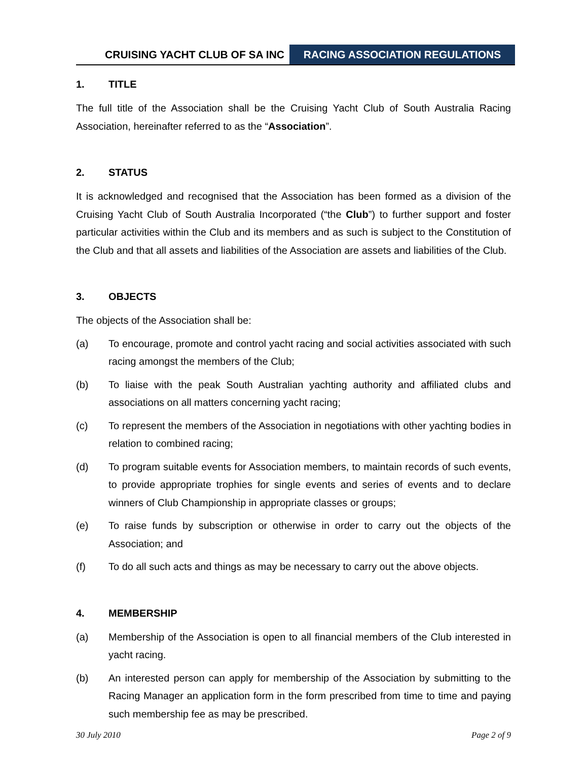CRUISING YACHT CLUB OF SA INC RACING ASSOCIATION REGULATIONS
1. TITLE
The full title of the Association shall be the Cruising Yacht Club of South Australia Racing Association, hereinafter referred to as the “Association”.
2. STATUS
It is acknowledged and recognised that the Association has been formed as a division of the Cruising Yacht Club of South Australia Incorporated (“the Club”) to further support and foster particular activities within the Club and its members and as such is subject to the Constitution of the Club and that all assets and liabilities of the Association are assets and liabilities of the Club.
3. OBJECTS
The objects of the Association shall be:
(a) To encourage, promote and control yacht racing and social activities associated with such racing amongst the members of the Club;
(b) To liaise with the peak South Australian yachting authority and affiliated clubs and associations on all matters concerning yacht racing;
(c) To represent the members of the Association in negotiations with other yachting bodies in relation to combined racing;
(d) To program suitable events for Association members, to maintain records of such events, to provide appropriate trophies for single events and series of events and to declare winners of Club Championship in appropriate classes or groups;
(e) To raise funds by subscription or otherwise in order to carry out the objects of the Association; and
(f) To do all such acts and things as may be necessary to carry out the above objects.
4. MEMBERSHIP
(a) Membership of the Association is open to all financial members of the Club interested in yacht racing.
(b) An interested person can apply for membership of the Association by submitting to the Racing Manager an application form in the form prescribed from time to time and paying such membership fee as may be prescribed.
30 July 2010 Page 2 of 9